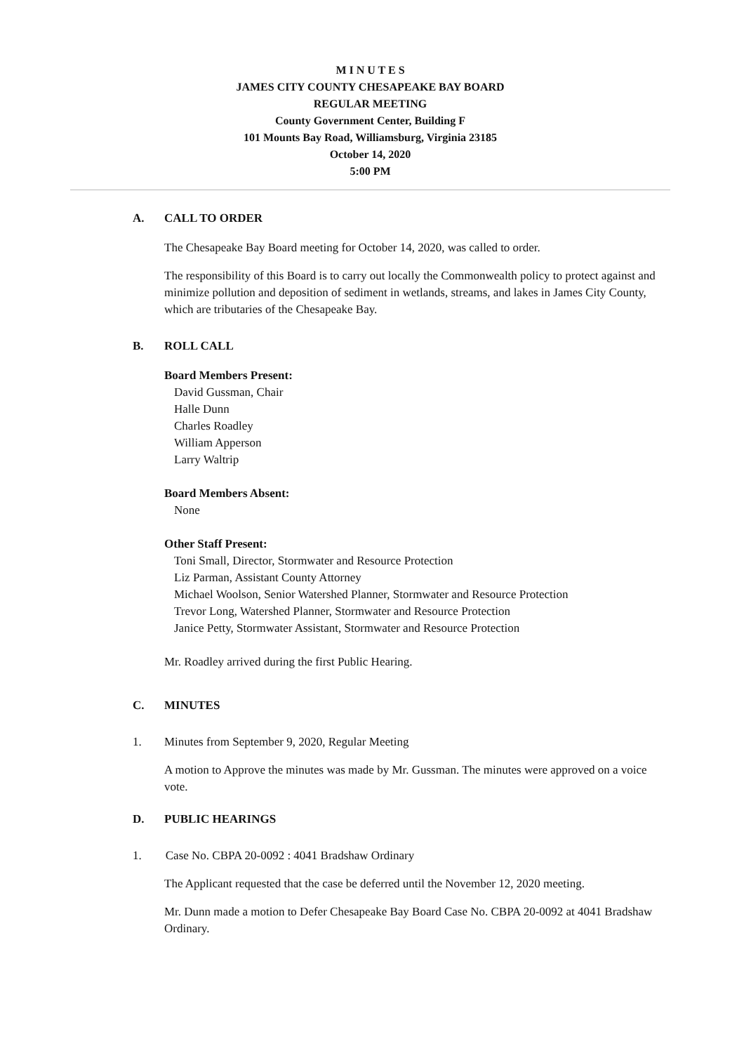M I N U T E S
JAMES CITY COUNTY CHESAPEAKE BAY BOARD
REGULAR MEETING
County Government Center, Building F
101 Mounts Bay Road, Williamsburg, Virginia 23185
October 14, 2020
5:00 PM
A. CALL TO ORDER
The Chesapeake Bay Board meeting for October 14, 2020, was called to order.
The responsibility of this Board is to carry out locally the Commonwealth policy to protect against and minimize pollution and deposition of sediment in wetlands, streams, and lakes in James City County, which are tributaries of the Chesapeake Bay.
B. ROLL CALL
Board Members Present:
David Gussman, Chair
Halle Dunn
Charles Roadley
William Apperson
Larry Waltrip
Board Members Absent:
None
Other Staff Present:
Toni Small, Director, Stormwater and Resource Protection
Liz Parman, Assistant County Attorney
Michael Woolson, Senior Watershed Planner, Stormwater and Resource Protection
Trevor Long, Watershed Planner, Stormwater and Resource Protection
Janice Petty, Stormwater Assistant, Stormwater and Resource Protection
Mr. Roadley arrived during the first Public Hearing.
C. MINUTES
1. Minutes from September 9, 2020, Regular Meeting
A motion to Approve the minutes was made by Mr. Gussman. The minutes were approved on a voice vote.
D. PUBLIC HEARINGS
1. Case No. CBPA 20-0092 : 4041 Bradshaw Ordinary
The Applicant requested that the case be deferred until the November 12, 2020 meeting.
Mr. Dunn made a motion to Defer Chesapeake Bay Board Case No. CBPA 20-0092 at 4041 Bradshaw Ordinary.